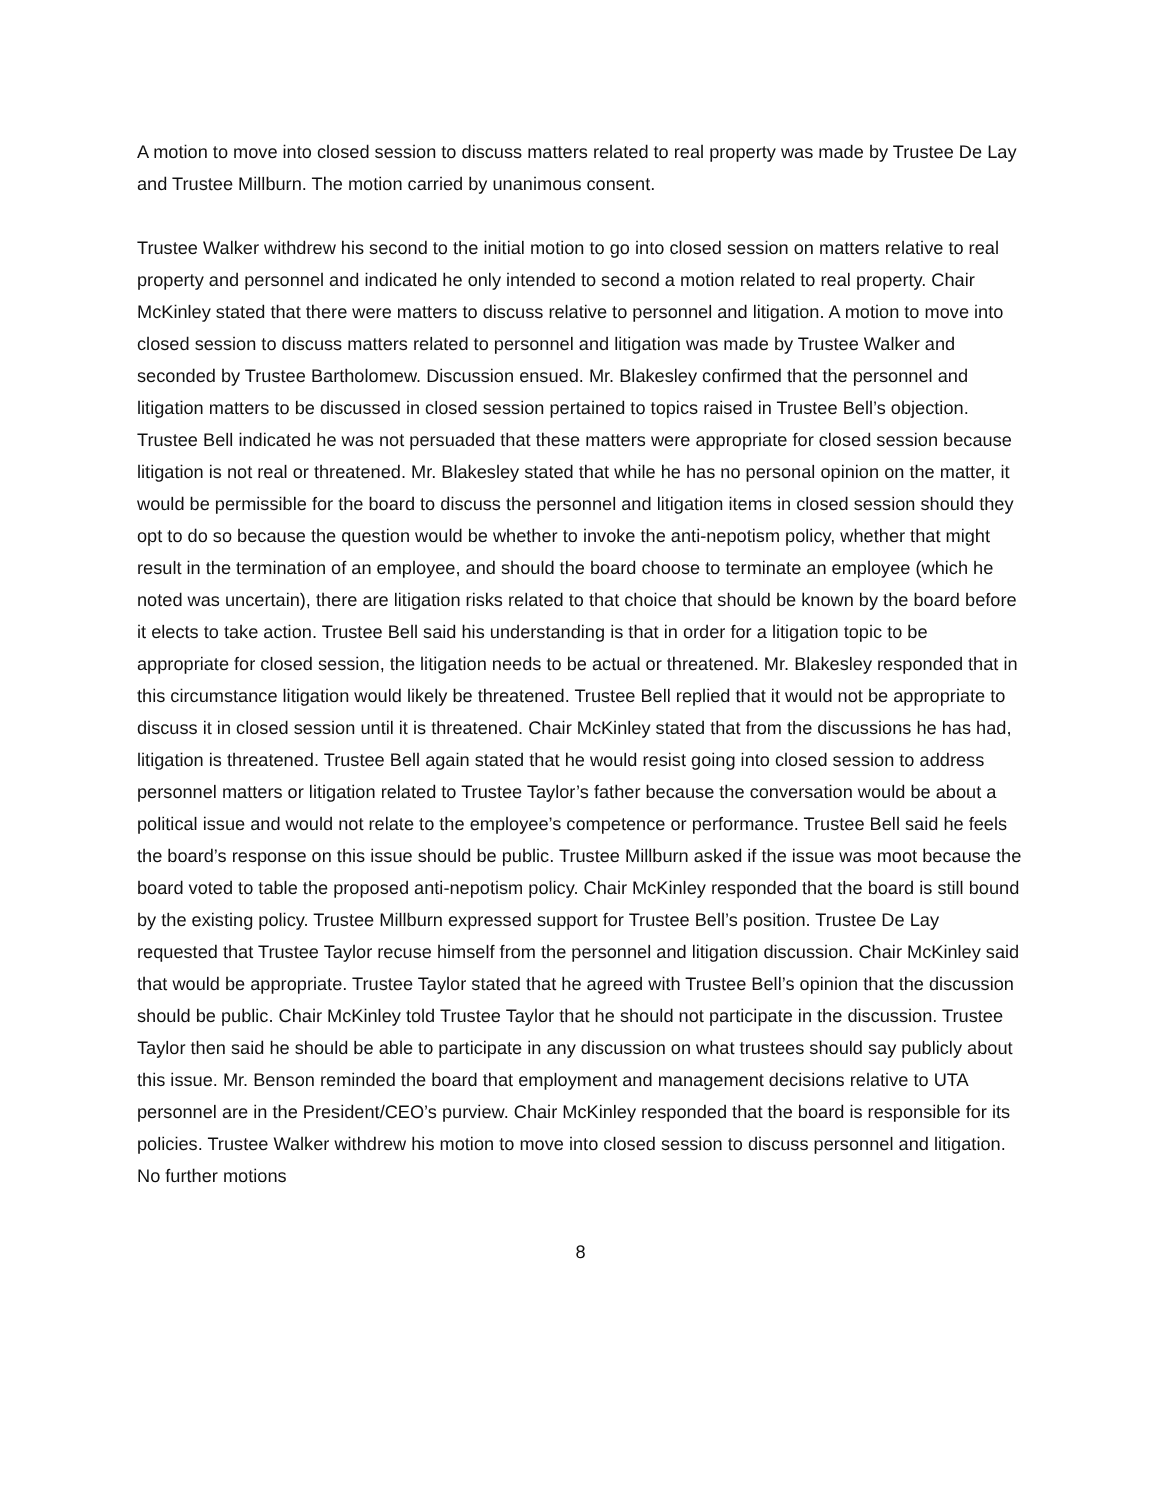A motion to move into closed session to discuss matters related to real property was made by Trustee De Lay and Trustee Millburn. The motion carried by unanimous consent.
Trustee Walker withdrew his second to the initial motion to go into closed session on matters relative to real property and personnel and indicated he only intended to second a motion related to real property. Chair McKinley stated that there were matters to discuss relative to personnel and litigation. A motion to move into closed session to discuss matters related to personnel and litigation was made by Trustee Walker and seconded by Trustee Bartholomew. Discussion ensued. Mr. Blakesley confirmed that the personnel and litigation matters to be discussed in closed session pertained to topics raised in Trustee Bell’s objection. Trustee Bell indicated he was not persuaded that these matters were appropriate for closed session because litigation is not real or threatened. Mr. Blakesley stated that while he has no personal opinion on the matter, it would be permissible for the board to discuss the personnel and litigation items in closed session should they opt to do so because the question would be whether to invoke the anti-nepotism policy, whether that might result in the termination of an employee, and should the board choose to terminate an employee (which he noted was uncertain), there are litigation risks related to that choice that should be known by the board before it elects to take action. Trustee Bell said his understanding is that in order for a litigation topic to be appropriate for closed session, the litigation needs to be actual or threatened. Mr. Blakesley responded that in this circumstance litigation would likely be threatened. Trustee Bell replied that it would not be appropriate to discuss it in closed session until it is threatened. Chair McKinley stated that from the discussions he has had, litigation is threatened. Trustee Bell again stated that he would resist going into closed session to address personnel matters or litigation related to Trustee Taylor’s father because the conversation would be about a political issue and would not relate to the employee’s competence or performance. Trustee Bell said he feels the board’s response on this issue should be public. Trustee Millburn asked if the issue was moot because the board voted to table the proposed anti-nepotism policy. Chair McKinley responded that the board is still bound by the existing policy. Trustee Millburn expressed support for Trustee Bell’s position. Trustee De Lay requested that Trustee Taylor recuse himself from the personnel and litigation discussion. Chair McKinley said that would be appropriate. Trustee Taylor stated that he agreed with Trustee Bell’s opinion that the discussion should be public. Chair McKinley told Trustee Taylor that he should not participate in the discussion. Trustee Taylor then said he should be able to participate in any discussion on what trustees should say publicly about this issue. Mr. Benson reminded the board that employment and management decisions relative to UTA personnel are in the President/CEO’s purview. Chair McKinley responded that the board is responsible for its policies. Trustee Walker withdrew his motion to move into closed session to discuss personnel and litigation. No further motions
8